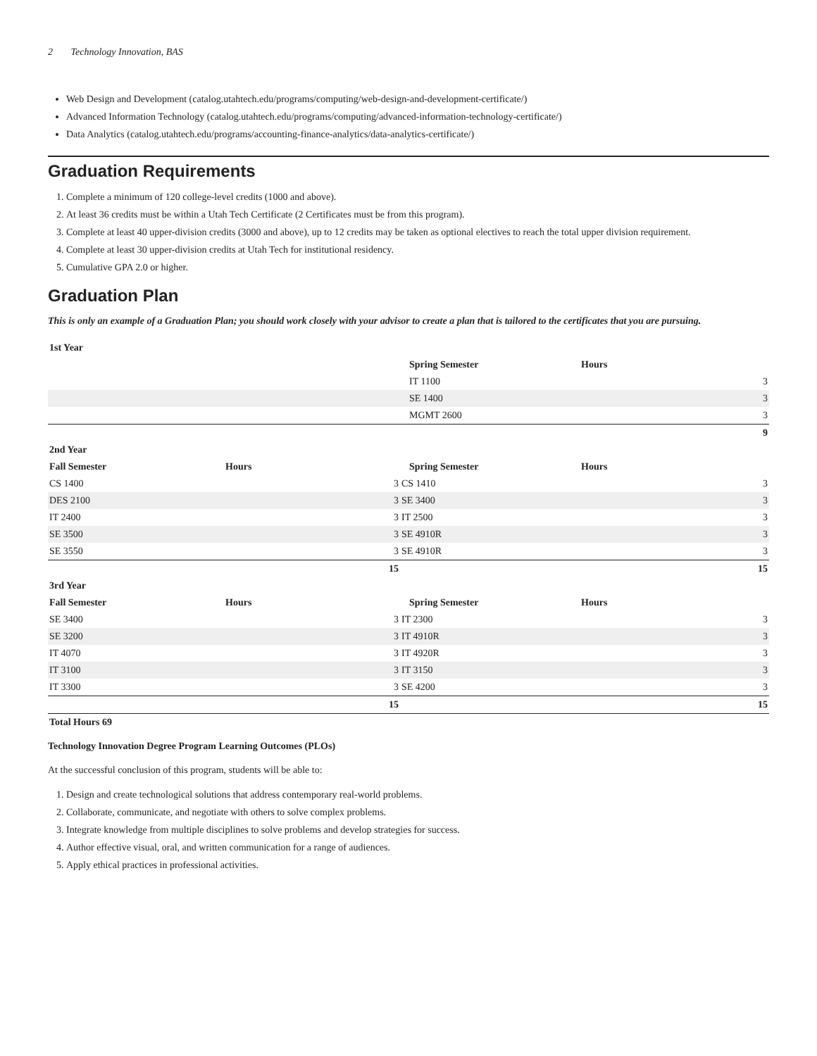2 Technology Innovation, BAS
Web Design and Development (catalog.utahtech.edu/programs/computing/web-design-and-development-certificate/)
Advanced Information Technology (catalog.utahtech.edu/programs/computing/advanced-information-technology-certificate/)
Data Analytics (catalog.utahtech.edu/programs/accounting-finance-analytics/data-analytics-certificate/)
Graduation Requirements
1. Complete a minimum of 120 college-level credits (1000 and above).
2. At least 36 credits must be within a Utah Tech Certificate (2 Certificates must be from this program).
3. Complete at least 40 upper-division credits (3000 and above), up to 12 credits may be taken as optional electives to reach the total upper division requirement.
4. Complete at least 30 upper-division credits at Utah Tech for institutional residency.
5. Cumulative GPA 2.0 or higher.
Graduation Plan
This is only an example of a Graduation Plan; you should work closely with your advisor to create a plan that is tailored to the certificates that you are pursuing.
| 1st Year | | | |
| --- | --- | --- | --- |
| | | Spring Semester | Hours |
| | | IT 1100 | 3 |
| | | SE 1400 | 3 |
| | | MGMT 2600 | 3 |
| | | | 9 |
| 2nd Year | | | |
| Fall Semester | Hours | Spring Semester | Hours |
| CS 1400 | 3 | CS 1410 | 3 |
| DES 2100 | 3 | SE 3400 | 3 |
| IT 2400 | 3 | IT 2500 | 3 |
| SE 3500 | 3 | SE 4910R | 3 |
| SE 3550 | 3 | SE 4910R | 3 |
| | 15 | | 15 |
| 3rd Year | | | |
| Fall Semester | Hours | Spring Semester | Hours |
| SE 3400 | 3 | IT 2300 | 3 |
| SE 3200 | 3 | IT 4910R | 3 |
| IT 4070 | 3 | IT 4920R | 3 |
| IT 3100 | 3 | IT 3150 | 3 |
| IT 3300 | 3 | SE 4200 | 3 |
| | 15 | | 15 |
| Total Hours 69 | | | |
Technology Innovation Degree Program Learning Outcomes (PLOs)
At the successful conclusion of this program, students will be able to:
1. Design and create technological solutions that address contemporary real-world problems.
2. Collaborate, communicate, and negotiate with others to solve complex problems.
3. Integrate knowledge from multiple disciplines to solve problems and develop strategies for success.
4. Author effective visual, oral, and written communication for a range of audiences.
5. Apply ethical practices in professional activities.